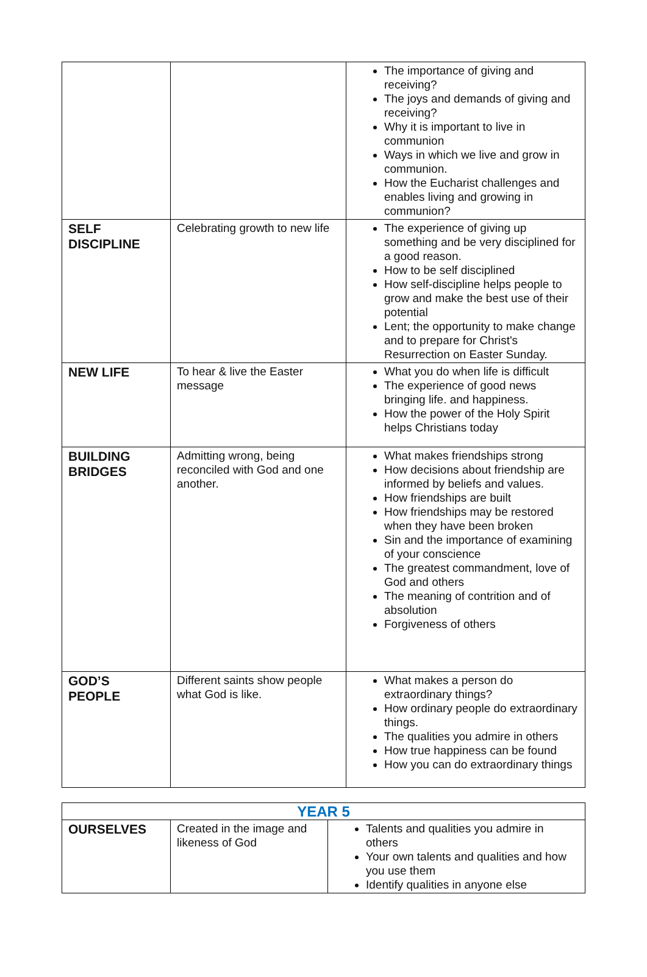| | | The importance of giving and receiving? The joys and demands of giving and receiving? Why it is important to live in communion Ways in which we live and grow in communion. How the Eucharist challenges and enables living and growing in communion? |
| SELF DISCIPLINE | Celebrating growth to new life | The experience of giving up something and be very disciplined for a good reason. How to be self disciplined How self-discipline helps people to grow and make the best use of their potential Lent; the opportunity to make change and to prepare for Christ's Resurrection on Easter Sunday. |
| NEW LIFE | To hear & live the Easter message | What you do when life is difficult The experience of good news bringing life. and happiness. How the power of the Holy Spirit helps Christians today |
| BUILDING BRIDGES | Admitting wrong, being reconciled with God and one another. | What makes friendships strong How decisions about friendship are informed by beliefs and values. How friendships are built How friendships may be restored when they have been broken Sin and the importance of examining of your conscience The greatest commandment, love of God and others The meaning of contrition and of absolution Forgiveness of others |
| GOD’S PEOPLE | Different saints show people what God is like. | What makes a person do extraordinary things? How ordinary people do extraordinary things. The qualities you admire in others How true happiness can be found How you can do extraordinary things |
| YEAR 5 | | |
| --- | --- | --- |
| OURSELVES | Created in the image and likeness of God | Talents and qualities you admire in others Your own talents and qualities and how you use them Identify qualities in anyone else |